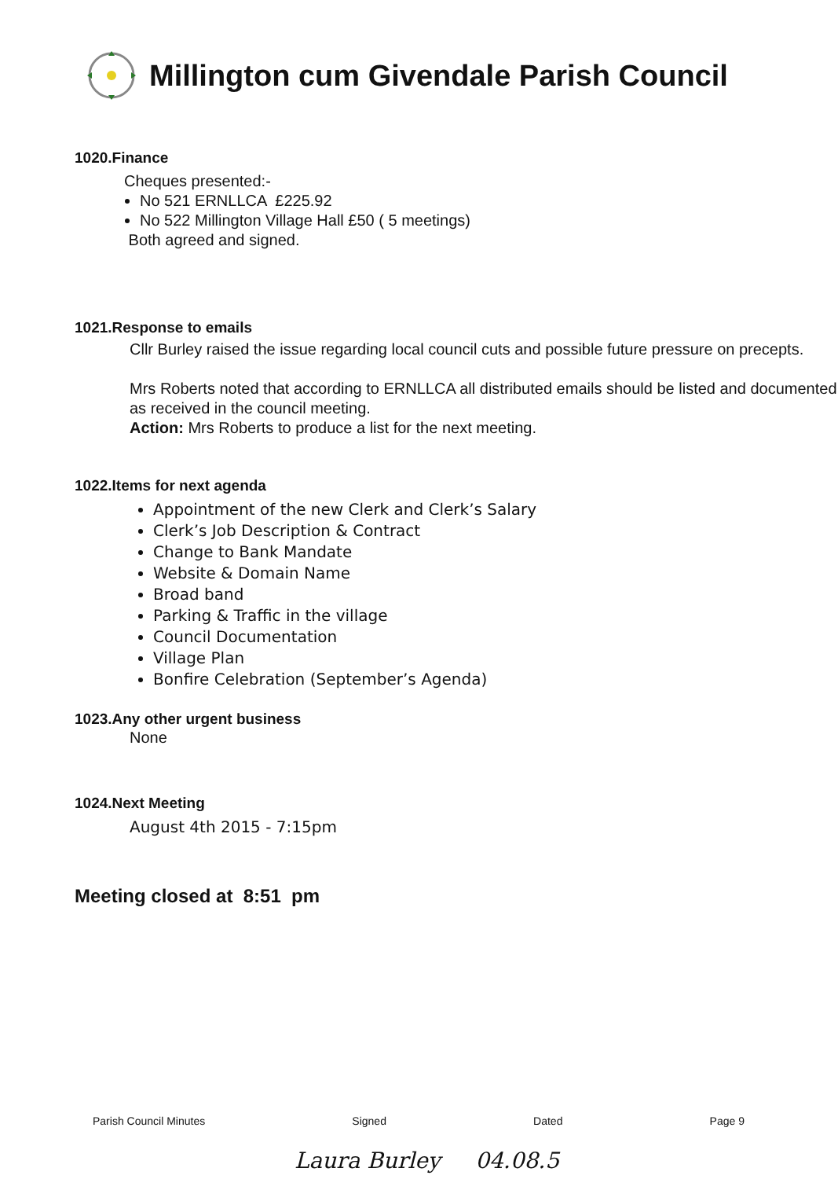Millington cum Givendale Parish Council
1020.Finance
Cheques presented:-
No 521 ERNLLCA £225.92
No 522 Millington Village Hall £50 ( 5 meetings)
Both agreed and signed.
1021.Response to emails
Cllr Burley raised the issue regarding local council cuts and possible future pressure on precepts.
Mrs Roberts noted that according to ERNLLCA all distributed emails should be listed and documented as received in the council meeting.
Action: Mrs Roberts to produce a list for the next meeting.
1022.Items for next agenda
Appointment of the new Clerk and Clerk’s Salary
Clerk’s Job Description & Contract
Change to Bank Mandate
Website & Domain Name
Broad band
Parking & Traffic in the village
Council Documentation
Village Plan
Bonfire Celebration (September’s Agenda)
1023.Any other urgent business
None
1024.Next Meeting
August 4th 2015 - 7:15pm
Meeting closed at 8:51 pm
Parish Council Minutes Signed Dated Page 9
Laura Burley 04.08.5